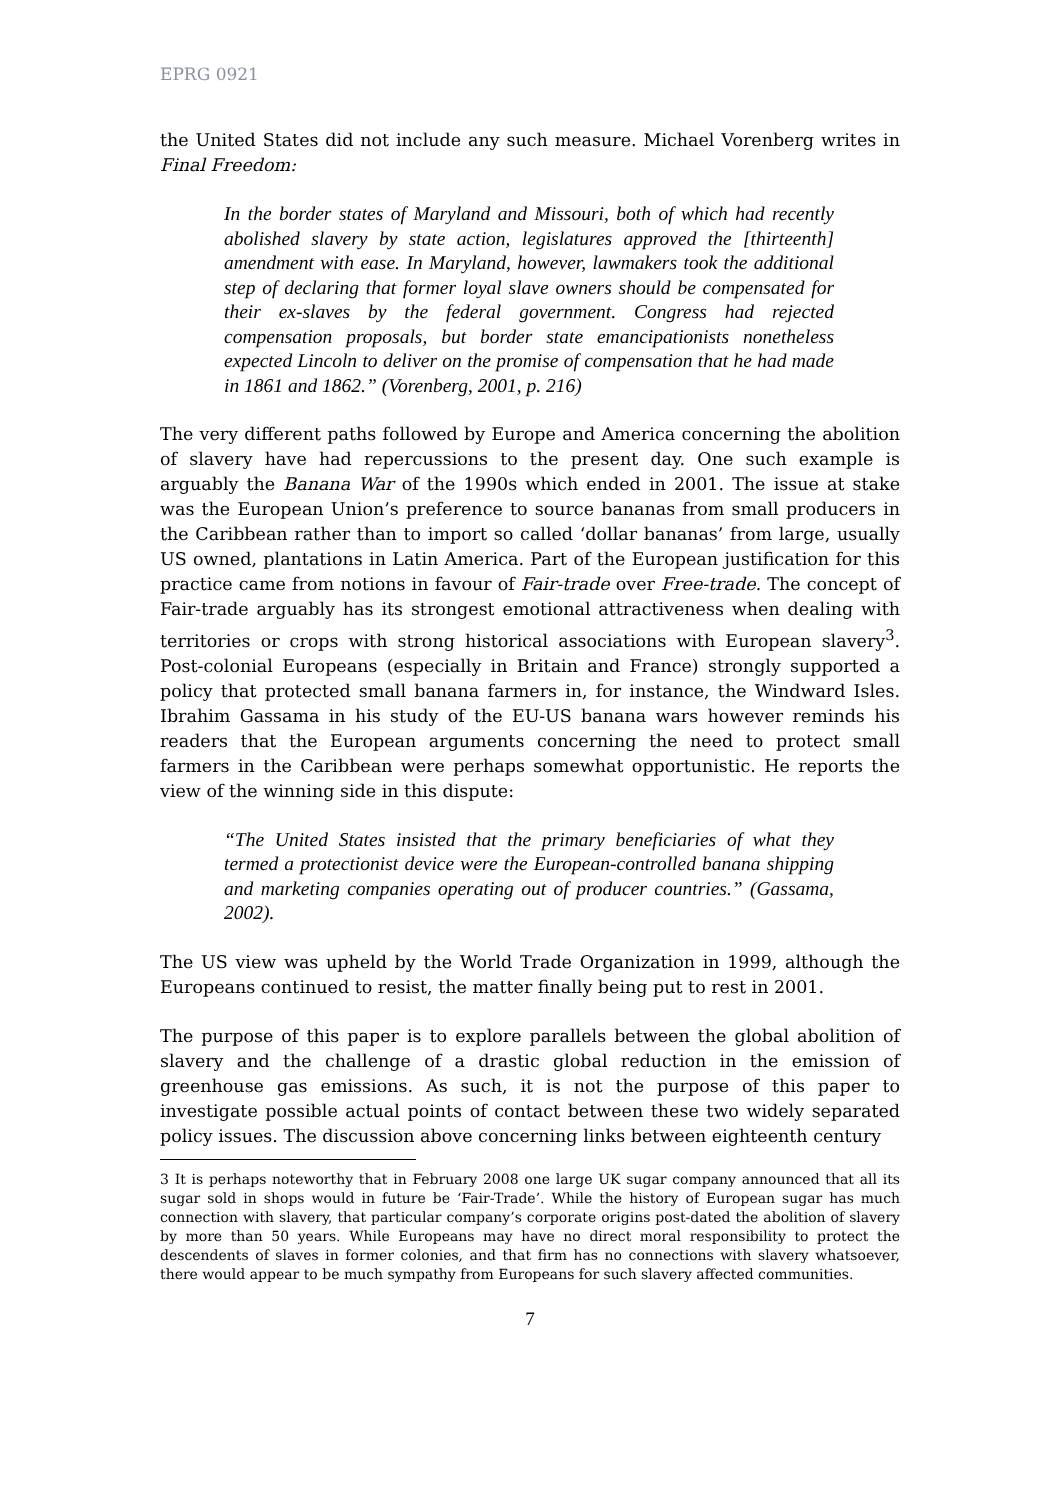EPRG 0921
the United States did not include any such measure. Michael Vorenberg writes in Final Freedom:
In the border states of Maryland and Missouri, both of which had recently abolished slavery by state action, legislatures approved the [thirteenth] amendment with ease. In Maryland, however, lawmakers took the additional step of declaring that former loyal slave owners should be compensated for their ex-slaves by the federal government. Congress had rejected compensation proposals, but border state emancipationists nonetheless expected Lincoln to deliver on the promise of compensation that he had made in 1861 and 1862.” (Vorenberg, 2001, p. 216)
The very different paths followed by Europe and America concerning the abolition of slavery have had repercussions to the present day. One such example is arguably the Banana War of the 1990s which ended in 2001. The issue at stake was the European Union’s preference to source bananas from small producers in the Caribbean rather than to import so called ‘dollar bananas’ from large, usually US owned, plantations in Latin America. Part of the European justification for this practice came from notions in favour of Fair-trade over Free-trade. The concept of Fair-trade arguably has its strongest emotional attractiveness when dealing with territories or crops with strong historical associations with European slavery<sup>3</sup>. Post-colonial Europeans (especially in Britain and France) strongly supported a policy that protected small banana farmers in, for instance, the Windward Isles. Ibrahim Gassama in his study of the EU-US banana wars however reminds his readers that the European arguments concerning the need to protect small farmers in the Caribbean were perhaps somewhat opportunistic. He reports the view of the winning side in this dispute:
“The United States insisted that the primary beneficiaries of what they termed a protectionist device were the European-controlled banana shipping and marketing companies operating out of producer countries.” (Gassama, 2002).
The US view was upheld by the World Trade Organization in 1999, although the Europeans continued to resist, the matter finally being put to rest in 2001.
The purpose of this paper is to explore parallels between the global abolition of slavery and the challenge of a drastic global reduction in the emission of greenhouse gas emissions. As such, it is not the purpose of this paper to investigate possible actual points of contact between these two widely separated policy issues. The discussion above concerning links between eighteenth century
3 It is perhaps noteworthy that in February 2008 one large UK sugar company announced that all its sugar sold in shops would in future be ‘Fair-Trade’. While the history of European sugar has much connection with slavery, that particular company’s corporate origins post-dated the abolition of slavery by more than 50 years. While Europeans may have no direct moral responsibility to protect the descendents of slaves in former colonies, and that firm has no connections with slavery whatsoever, there would appear to be much sympathy from Europeans for such slavery affected communities.
7